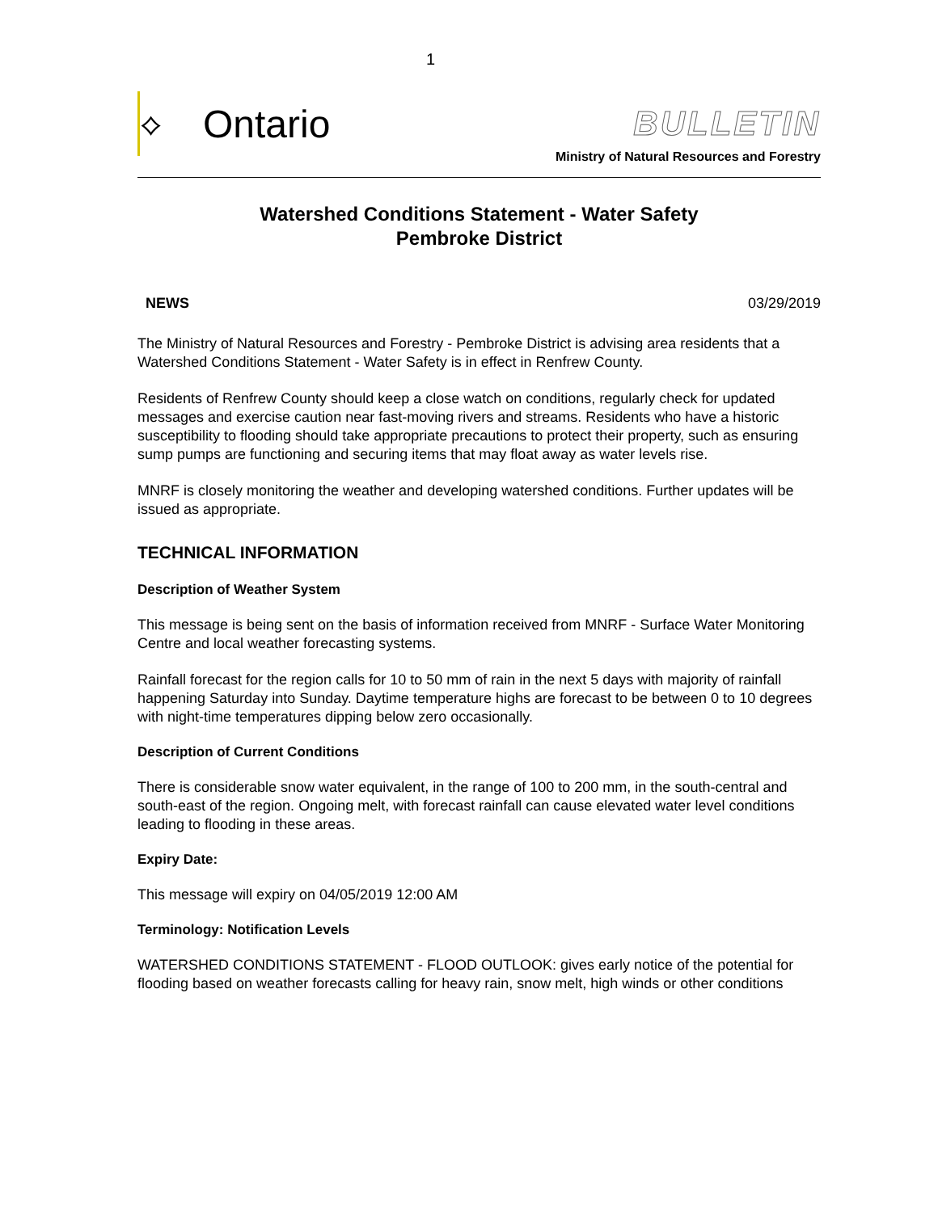1
⟡ Ontario
BULLETIN
Ministry of Natural Resources and Forestry
Watershed Conditions Statement - Water Safety
Pembroke District
NEWS 03/29/2019
The Ministry of Natural Resources and Forestry - Pembroke District is advising area residents that a Watershed Conditions Statement - Water Safety is in effect in Renfrew County.
Residents of Renfrew County should keep a close watch on conditions, regularly check for updated messages and exercise caution near fast-moving rivers and streams. Residents who have a historic susceptibility to flooding should take appropriate precautions to protect their property, such as ensuring sump pumps are functioning and securing items that may float away as water levels rise.
MNRF is closely monitoring the weather and developing watershed conditions. Further updates will be issued as appropriate.
TECHNICAL INFORMATION
Description of Weather System
This message is being sent on the basis of information received from MNRF - Surface Water Monitoring Centre and local weather forecasting systems.
Rainfall forecast for the region calls for 10 to 50 mm of rain in the next 5 days with majority of rainfall happening Saturday into Sunday. Daytime temperature highs are forecast to be between 0 to 10 degrees with night-time temperatures dipping below zero occasionally.
Description of Current Conditions
There is considerable snow water equivalent, in the range of 100 to 200 mm, in the south-central and south-east of the region. Ongoing melt, with forecast rainfall can cause elevated water level conditions leading to flooding in these areas.
Expiry Date:
This message will expiry on 04/05/2019 12:00 AM
Terminology: Notification Levels
WATERSHED CONDITIONS STATEMENT - FLOOD OUTLOOK: gives early notice of the potential for flooding based on weather forecasts calling for heavy rain, snow melt, high winds or other conditions